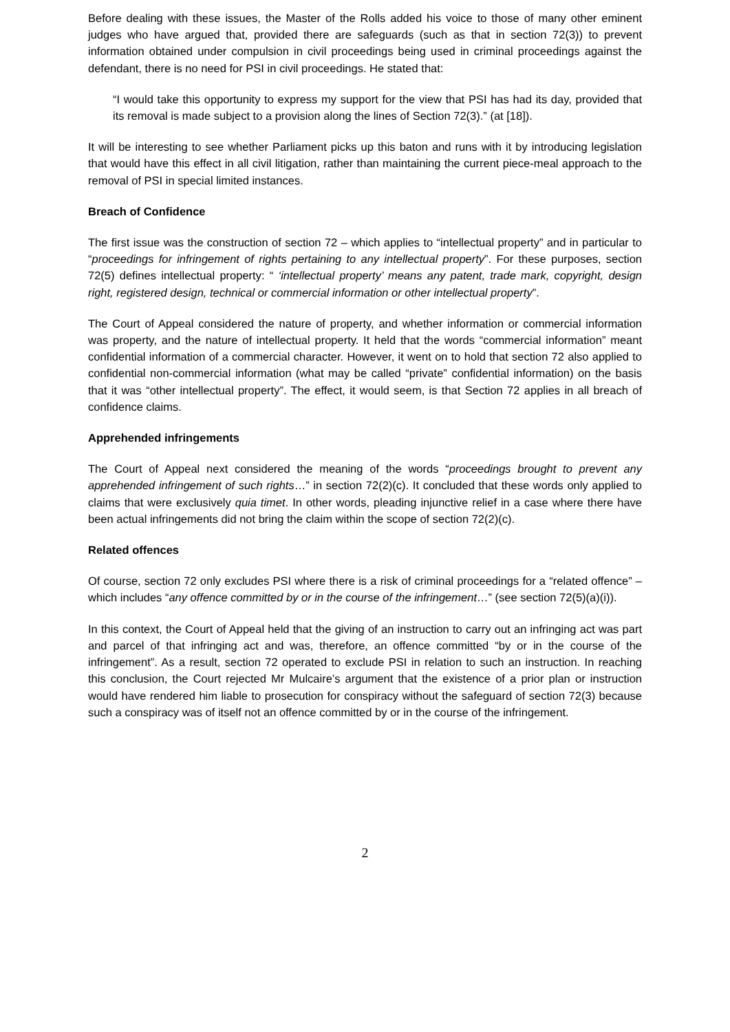Before dealing with these issues, the Master of the Rolls added his voice to those of many other eminent judges who have argued that, provided there are safeguards (such as that in section 72(3)) to prevent information obtained under compulsion in civil proceedings being used in criminal proceedings against the defendant, there is no need for PSI in civil proceedings. He stated that:
“I would take this opportunity to express my support for the view that PSI has had its day, provided that its removal is made subject to a provision along the lines of Section 72(3).” (at [18]).
It will be interesting to see whether Parliament picks up this baton and runs with it by introducing legislation that would have this effect in all civil litigation, rather than maintaining the current piece-meal approach to the removal of PSI in special limited instances.
Breach of Confidence
The first issue was the construction of section 72 – which applies to “intellectual property” and in particular to “proceedings for infringement of rights pertaining to any intellectual property”. For these purposes, section 72(5) defines intellectual property: “ ‘intellectual property’ means any patent, trade mark, copyright, design right, registered design, technical or commercial information or other intellectual property”.
The Court of Appeal considered the nature of property, and whether information or commercial information was property, and the nature of intellectual property. It held that the words “commercial information” meant confidential information of a commercial character. However, it went on to hold that section 72 also applied to confidential non-commercial information (what may be called “private” confidential information) on the basis that it was “other intellectual property”. The effect, it would seem, is that Section 72 applies in all breach of confidence claims.
Apprehended infringements
The Court of Appeal next considered the meaning of the words “proceedings brought to prevent any apprehended infringement of such rights…” in section 72(2)(c). It concluded that these words only applied to claims that were exclusively quia timet. In other words, pleading injunctive relief in a case where there have been actual infringements did not bring the claim within the scope of section 72(2)(c).
Related offences
Of course, section 72 only excludes PSI where there is a risk of criminal proceedings for a “related offence” – which includes “any offence committed by or in the course of the infringement…” (see section 72(5)(a)(i)).
In this context, the Court of Appeal held that the giving of an instruction to carry out an infringing act was part and parcel of that infringing act and was, therefore, an offence committed “by or in the course of the infringement”. As a result, section 72 operated to exclude PSI in relation to such an instruction. In reaching this conclusion, the Court rejected Mr Mulcaire’s argument that the existence of a prior plan or instruction would have rendered him liable to prosecution for conspiracy without the safeguard of section 72(3) because such a conspiracy was of itself not an offence committed by or in the course of the infringement.
2